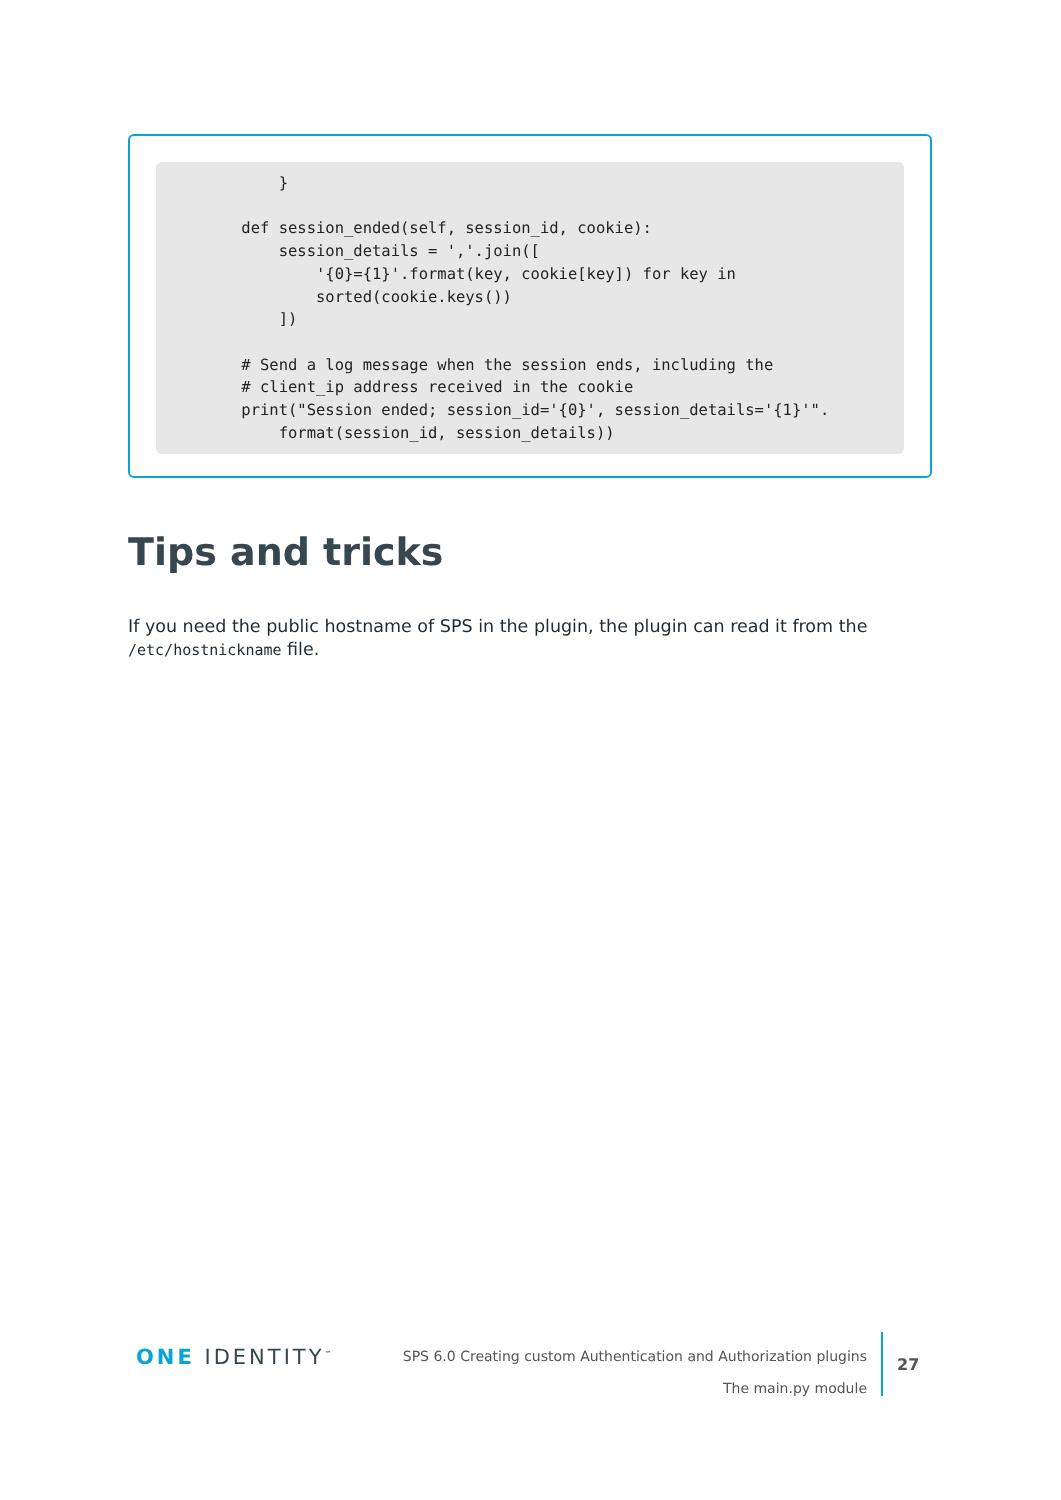}

    def session_ended(self, session_id, cookie):
        session_details = ','.join([
            '{0}={1}'.format(key, cookie[key]) for key in
            sorted(cookie.keys())
        ])

    # Send a log message when the session ends, including the
    # client_ip address received in the cookie
    print("Session ended; session_id='{0}', session_details='{1}'".
        format(session_id, session_details))
Tips and tricks
If you need the public hostname of SPS in the plugin, the plugin can read it from the /etc/hostnickname file.
ONE IDENTITY<sup>™</sup>
SPS 6.0 Creating custom Authentication and Authorization plugins
The main.py module
27